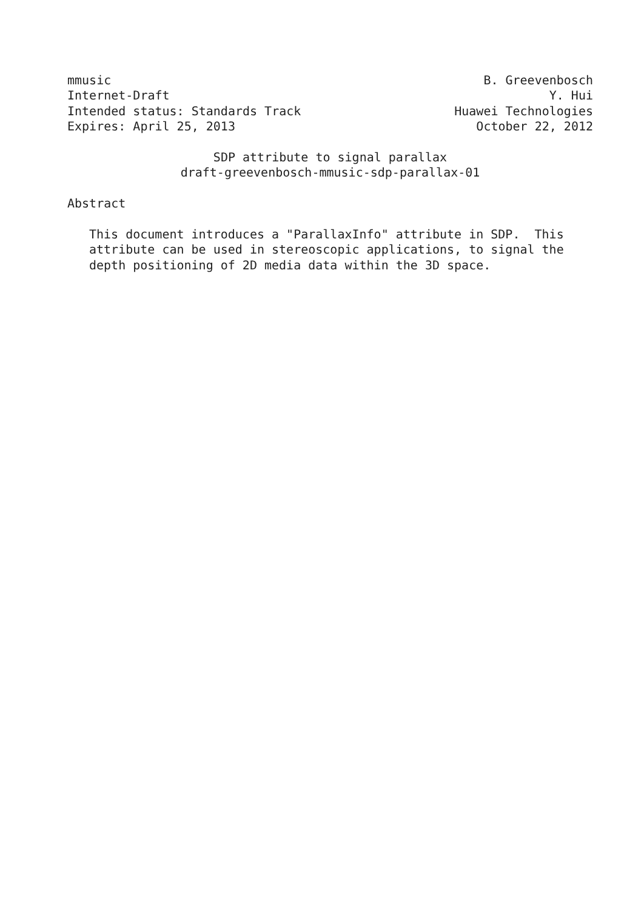mmusic B. Greevenbosch
Internet-Draft Y. Hui
Intended status: Standards Track Huawei Technologies
Expires: April 25, 2013 October 22, 2012
SDP attribute to signal parallax
draft-greevenbosch-mmusic-sdp-parallax-01
Abstract
This document introduces a "ParallaxInfo" attribute in SDP. This
attribute can be used in stereoscopic applications, to signal the
depth positioning of 2D media data within the 3D space.